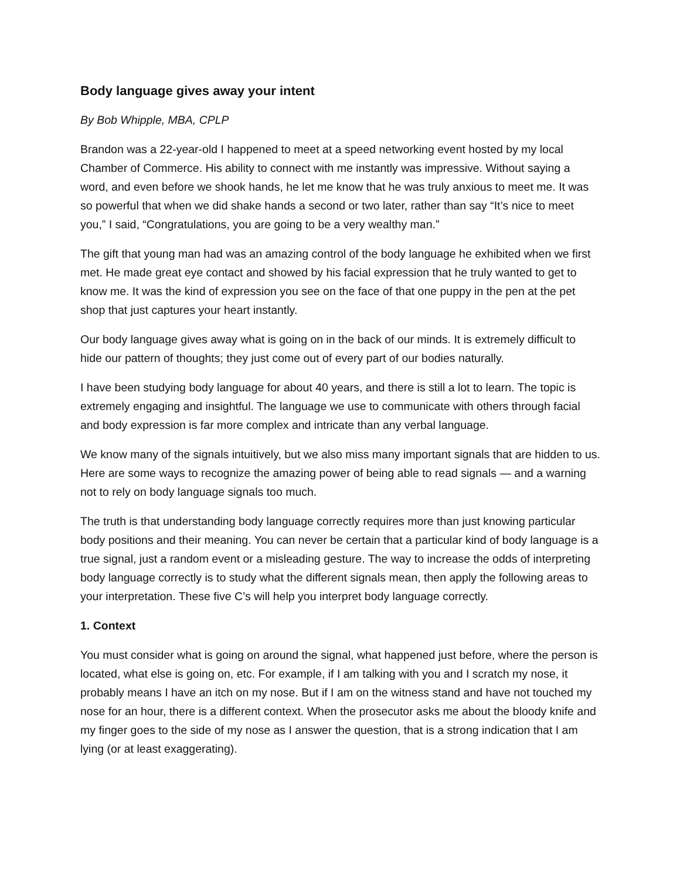Body language gives away your intent
By Bob Whipple, MBA, CPLP
Brandon was a 22-year-old I happened to meet at a speed networking event hosted by my local Chamber of Commerce. His ability to connect with me instantly was impressive. Without saying a word, and even before we shook hands, he let me know that he was truly anxious to meet me. It was so powerful that when we did shake hands a second or two later, rather than say “It’s nice to meet you,” I said, “Congratulations, you are going to be a very wealthy man.”
The gift that young man had was an amazing control of the body language he exhibited when we first met. He made great eye contact and showed by his facial expression that he truly wanted to get to know me. It was the kind of expression you see on the face of that one puppy in the pen at the pet shop that just captures your heart instantly.
Our body language gives away what is going on in the back of our minds. It is extremely difficult to hide our pattern of thoughts; they just come out of every part of our bodies naturally.
I have been studying body language for about 40 years, and there is still a lot to learn. The topic is extremely engaging and insightful. The language we use to communicate with others through facial and body expression is far more complex and intricate than any verbal language.
We know many of the signals intuitively, but we also miss many important signals that are hidden to us. Here are some ways to recognize the amazing power of being able to read signals — and a warning not to rely on body language signals too much.
The truth is that understanding body language correctly requires more than just knowing particular body positions and their meaning. You can never be certain that a particular kind of body language is a true signal, just a random event or a misleading gesture. The way to increase the odds of interpreting body language correctly is to study what the different signals mean, then apply the following areas to your interpretation. These five C’s will help you interpret body language correctly.
1. Context
You must consider what is going on around the signal, what happened just before, where the person is located, what else is going on, etc. For example, if I am talking with you and I scratch my nose, it probably means I have an itch on my nose. But if I am on the witness stand and have not touched my nose for an hour, there is a different context. When the prosecutor asks me about the bloody knife and my finger goes to the side of my nose as I answer the question, that is a strong indication that I am lying (or at least exaggerating).